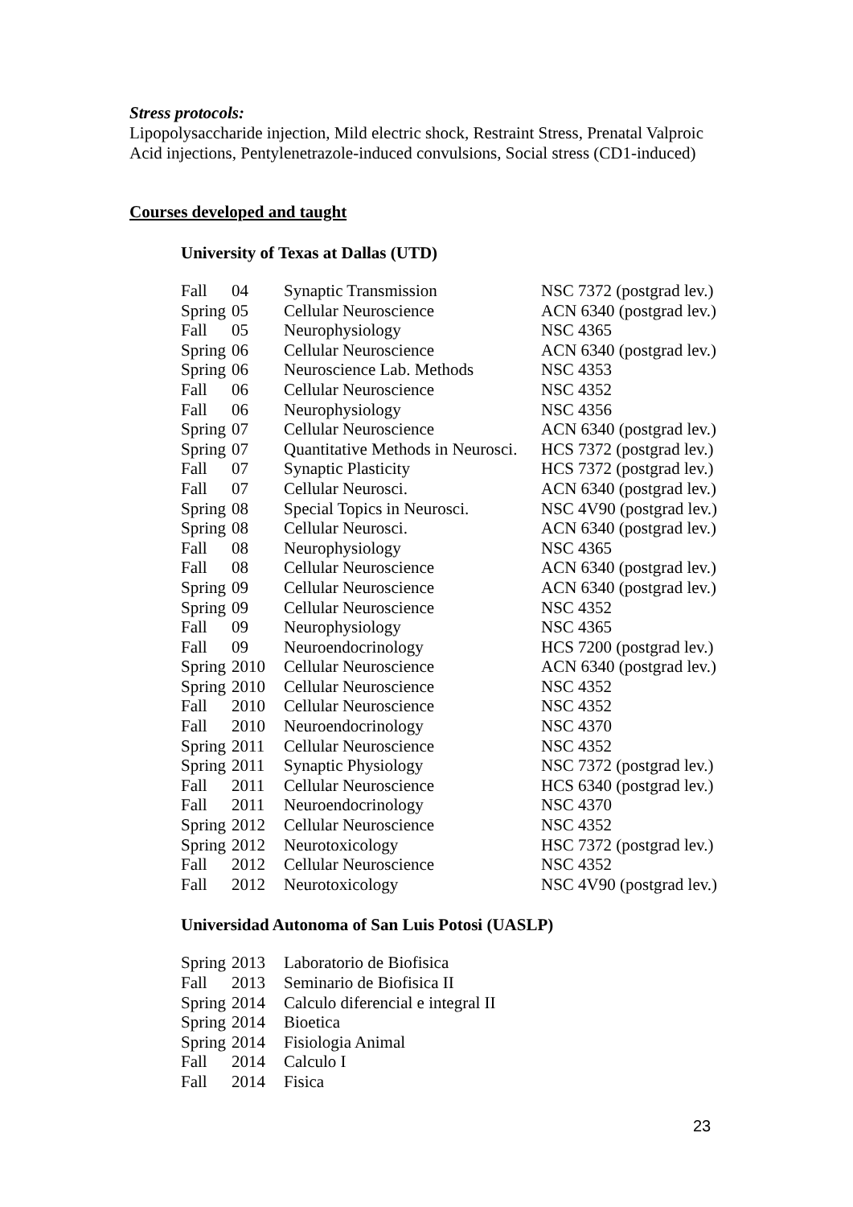Stress protocols:
Lipopolysaccharide injection, Mild electric shock, Restraint Stress, Prenatal Valproic Acid injections, Pentylenetrazole-induced convulsions, Social stress (CD1-induced)
Courses developed and taught
University of Texas at Dallas (UTD)
| Fall | 04 | Synaptic Transmission | NSC 7372 (postgrad lev.) |
| Spring | 05 | Cellular Neuroscience | ACN 6340 (postgrad lev.) |
| Fall | 05 | Neurophysiology | NSC 4365 |
| Spring | 06 | Cellular Neuroscience | ACN 6340 (postgrad lev.) |
| Spring | 06 | Neuroscience Lab. Methods | NSC 4353 |
| Fall | 06 | Cellular Neuroscience | NSC 4352 |
| Fall | 06 | Neurophysiology | NSC 4356 |
| Spring | 07 | Cellular Neuroscience | ACN 6340 (postgrad lev.) |
| Spring | 07 | Quantitative Methods in Neurosci. | HCS 7372 (postgrad lev.) |
| Fall | 07 | Synaptic Plasticity | HCS 7372 (postgrad lev.) |
| Fall | 07 | Cellular Neurosci. | ACN 6340 (postgrad lev.) |
| Spring | 08 | Special Topics in Neurosci. | NSC 4V90 (postgrad lev.) |
| Spring | 08 | Cellular Neurosci. | ACN 6340 (postgrad lev.) |
| Fall | 08 | Neurophysiology | NSC 4365 |
| Fall | 08 | Cellular Neuroscience | ACN 6340 (postgrad lev.) |
| Spring | 09 | Cellular Neuroscience | ACN 6340 (postgrad lev.) |
| Spring | 09 | Cellular Neuroscience | NSC 4352 |
| Fall | 09 | Neurophysiology | NSC 4365 |
| Fall | 09 | Neuroendocrinology | HCS 7200 (postgrad lev.) |
| Spring | 2010 | Cellular Neuroscience | ACN 6340 (postgrad lev.) |
| Spring | 2010 | Cellular Neuroscience | NSC 4352 |
| Fall | 2010 | Cellular Neuroscience | NSC 4352 |
| Fall | 2010 | Neuroendocrinology | NSC 4370 |
| Spring | 2011 | Cellular Neuroscience | NSC 4352 |
| Spring | 2011 | Synaptic Physiology | NSC 7372 (postgrad lev.) |
| Fall | 2011 | Cellular Neuroscience | HCS 6340 (postgrad lev.) |
| Fall | 2011 | Neuroendocrinology | NSC 4370 |
| Spring | 2012 | Cellular Neuroscience | NSC 4352 |
| Spring | 2012 | Neurotoxicology | HSC 7372 (postgrad lev.) |
| Fall | 2012 | Cellular Neuroscience | NSC 4352 |
| Fall | 2012 | Neurotoxicology | NSC 4V90 (postgrad lev.) |
Universidad Autonoma of San Luis Potosi (UASLP)
| Spring | 2013 | Laboratorio de Biofisica |
| Fall | 2013 | Seminario de Biofisica II |
| Spring | 2014 | Calculo diferencial e integral II |
| Spring | 2014 | Bioetica |
| Spring | 2014 | Fisiologia Animal |
| Fall | 2014 | Calculo I |
| Fall | 2014 | Fisica |
23